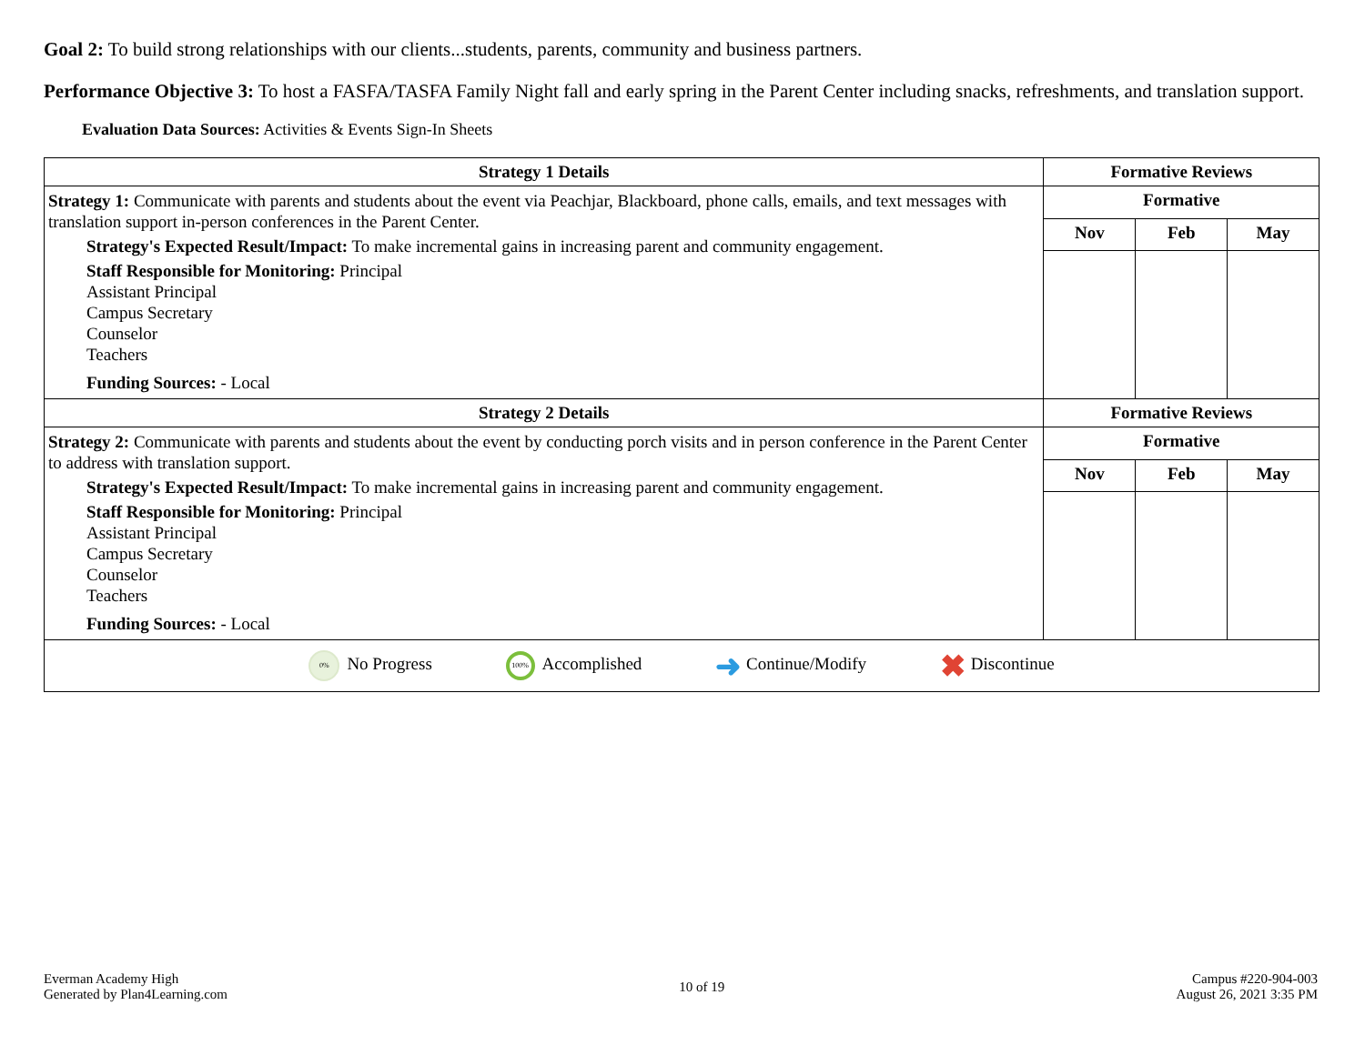Goal 2: To build strong relationships with our clients...students, parents, community and business partners.
Performance Objective 3: To host a FASFA/TASFA Family Night fall and early spring in the Parent Center including snacks, refreshments, and translation support.
Evaluation Data Sources: Activities & Events Sign-In Sheets
| Strategy 1 Details | Formative Reviews | | |
| --- | --- | --- | --- |
| Strategy 1: Communicate with parents and students about the event via Peachjar, Blackboard, phone calls, emails, and text messages with translation support in-person conferences in the Parent Center. Strategy's Expected Result/Impact: To make incremental gains in increasing parent and community engagement. Staff Responsible for Monitoring: Principal Assistant Principal Campus Secretary Counselor Teachers Funding Sources: - Local | Formative | | |
| | Nov | Feb | May |
| Strategy 2 Details | Formative Reviews | | |
| Strategy 2: Communicate with parents and students about the event by conducting porch visits and in person conference in the Parent Center to address with translation support. Strategy's Expected Result/Impact: To make incremental gains in increasing parent and community engagement. Staff Responsible for Monitoring: Principal Assistant Principal Campus Secretary Counselor Teachers Funding Sources: - Local | Formative | | |
| | Nov | Feb | May |
| 0% No Progress 100% Accomplished ➜ Continue/Modify ✖ Discontinue | | | |
Everman Academy High
Generated by Plan4Learning.com
10 of 19
Campus #220-904-003
August 26, 2021 3:35 PM